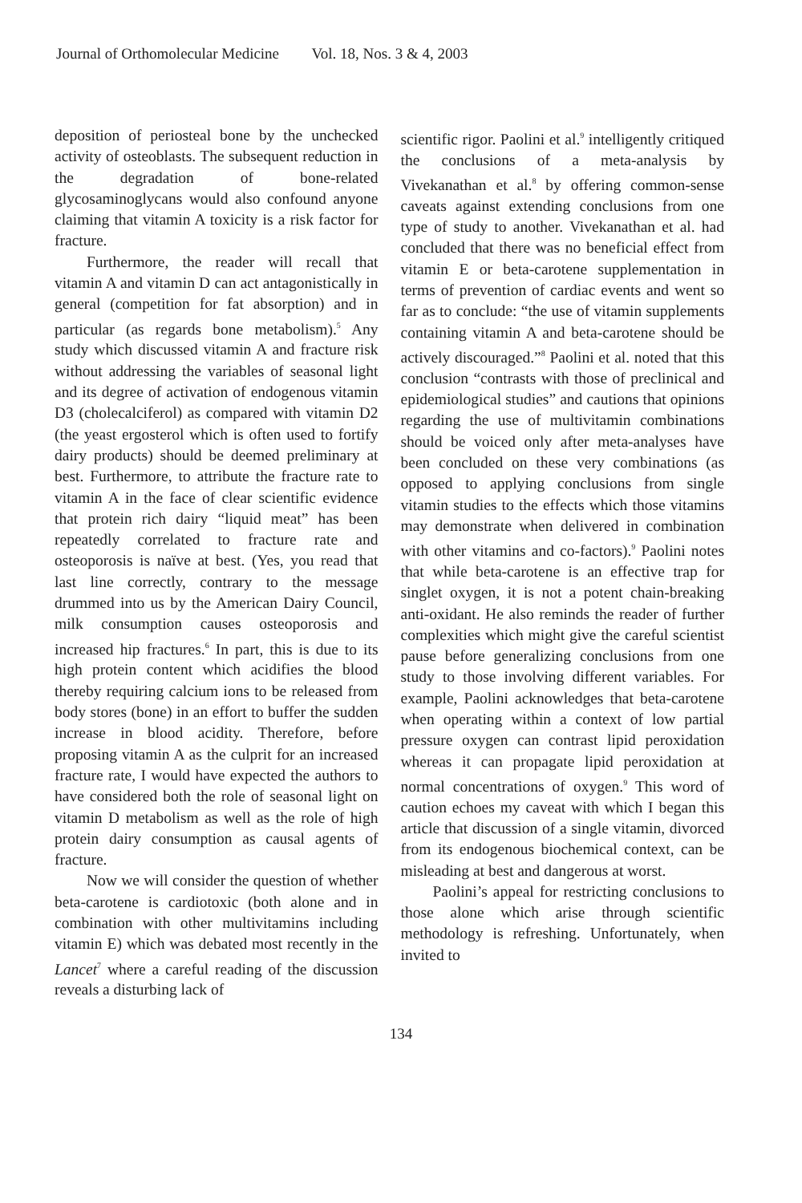Journal of Orthomolecular Medicine Vol. 18, Nos. 3 & 4, 2003
deposition of periosteal bone by the unchecked activity of osteoblasts. The subsequent reduction in the degradation of bone-related glycosaminoglycans would also confound anyone claiming that vitamin A toxicity is a risk factor for fracture.
Furthermore, the reader will recall that vitamin A and vitamin D can act antagonistically in general (competition for fat absorption) and in particular (as regards bone metabolism).<sup>5</sup> Any study which discussed vitamin A and fracture risk without addressing the variables of seasonal light and its degree of activation of endogenous vitamin D3 (cholecalciferol) as compared with vitamin D2 (the yeast ergosterol which is often used to fortify dairy products) should be deemed preliminary at best. Furthermore, to attribute the fracture rate to vitamin A in the face of clear scientific evidence that protein rich dairy “liquid meat” has been repeatedly correlated to fracture rate and osteoporosis is naïve at best. (Yes, you read that last line correctly, contrary to the message drummed into us by the American Dairy Council, milk consumption causes osteoporosis and increased hip fractures.<sup>6</sup> In part, this is due to its high protein content which acidifies the blood thereby requiring calcium ions to be released from body stores (bone) in an effort to buffer the sudden increase in blood acidity. Therefore, before proposing vitamin A as the culprit for an increased fracture rate, I would have expected the authors to have considered both the role of seasonal light on vitamin D metabolism as well as the role of high protein dairy consumption as causal agents of fracture.
Now we will consider the question of whether beta-carotene is cardiotoxic (both alone and in combination with other multivitamins including vitamin E) which was debated most recently in the Lancet<sup>7</sup> where a careful reading of the discussion reveals a disturbing lack of
scientific rigor. Paolini et al.<sup>9</sup> intelligently critiqued the conclusions of a meta-analysis by Vivekanathan et al.<sup>8</sup> by offering common-sense caveats against extending conclusions from one type of study to another. Vivekanathan et al. had concluded that there was no beneficial effect from vitamin E or beta-carotene supplementation in terms of prevention of cardiac events and went so far as to conclude: “the use of vitamin supplements containing vitamin A and beta-carotene should be actively discouraged.”<sup>8</sup> Paolini et al. noted that this conclusion “contrasts with those of preclinical and epidemiological studies” and cautions that opinions regarding the use of multivitamin combinations should be voiced only after meta-analyses have been concluded on these very combinations (as opposed to applying conclusions from single vitamin studies to the effects which those vitamins may demonstrate when delivered in combination with other vitamins and co-factors).<sup>9</sup> Paolini notes that while beta-carotene is an effective trap for singlet oxygen, it is not a potent chain-breaking anti-oxidant. He also reminds the reader of further complexities which might give the careful scientist pause before generalizing conclusions from one study to those involving different variables. For example, Paolini acknowledges that beta-carotene when operating within a context of low partial pressure oxygen can contrast lipid peroxidation whereas it can propagate lipid peroxidation at normal concentrations of oxygen.<sup>9</sup> This word of caution echoes my caveat with which I began this article that discussion of a single vitamin, divorced from its endogenous biochemical context, can be misleading at best and dangerous at worst.
Paolini’s appeal for restricting conclusions to those alone which arise through scientific methodology is refreshing. Unfortunately, when invited to
134